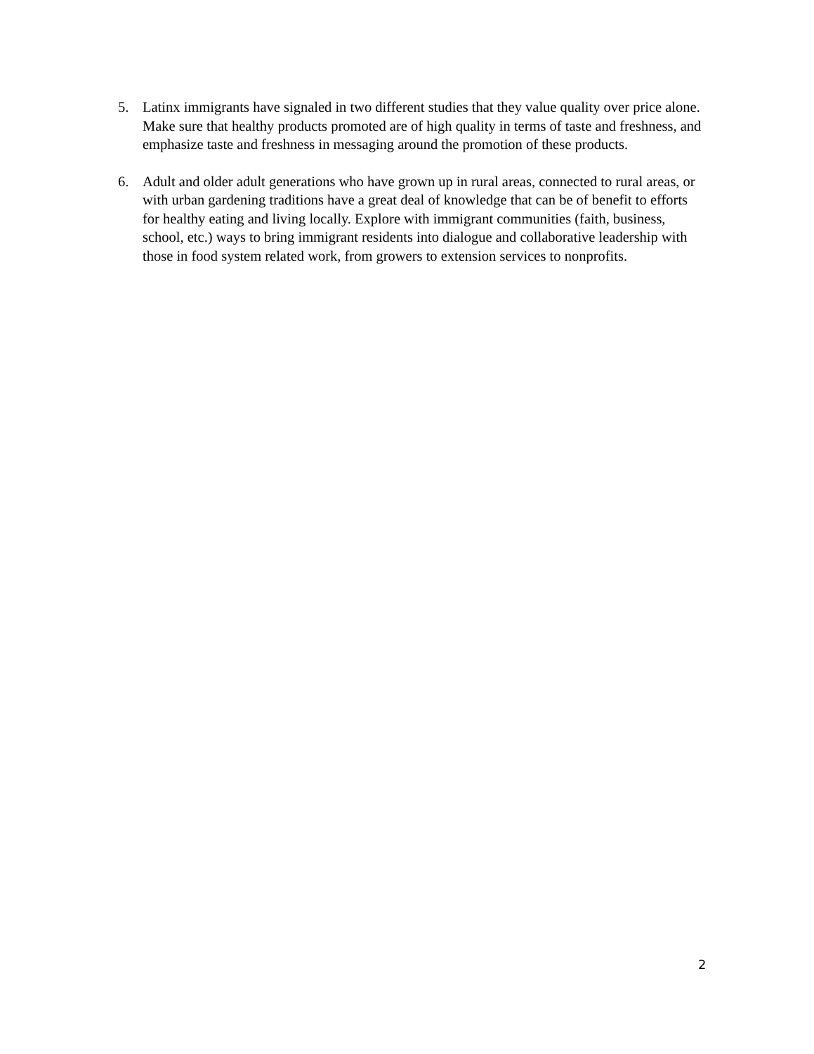5. Latinx immigrants have signaled in two different studies that they value quality over price alone. Make sure that healthy products promoted are of high quality in terms of taste and freshness, and emphasize taste and freshness in messaging around the promotion of these products.
6. Adult and older adult generations who have grown up in rural areas, connected to rural areas, or with urban gardening traditions have a great deal of knowledge that can be of benefit to efforts for healthy eating and living locally. Explore with immigrant communities (faith, business, school, etc.) ways to bring immigrant residents into dialogue and collaborative leadership with those in food system related work, from growers to extension services to nonprofits.
2